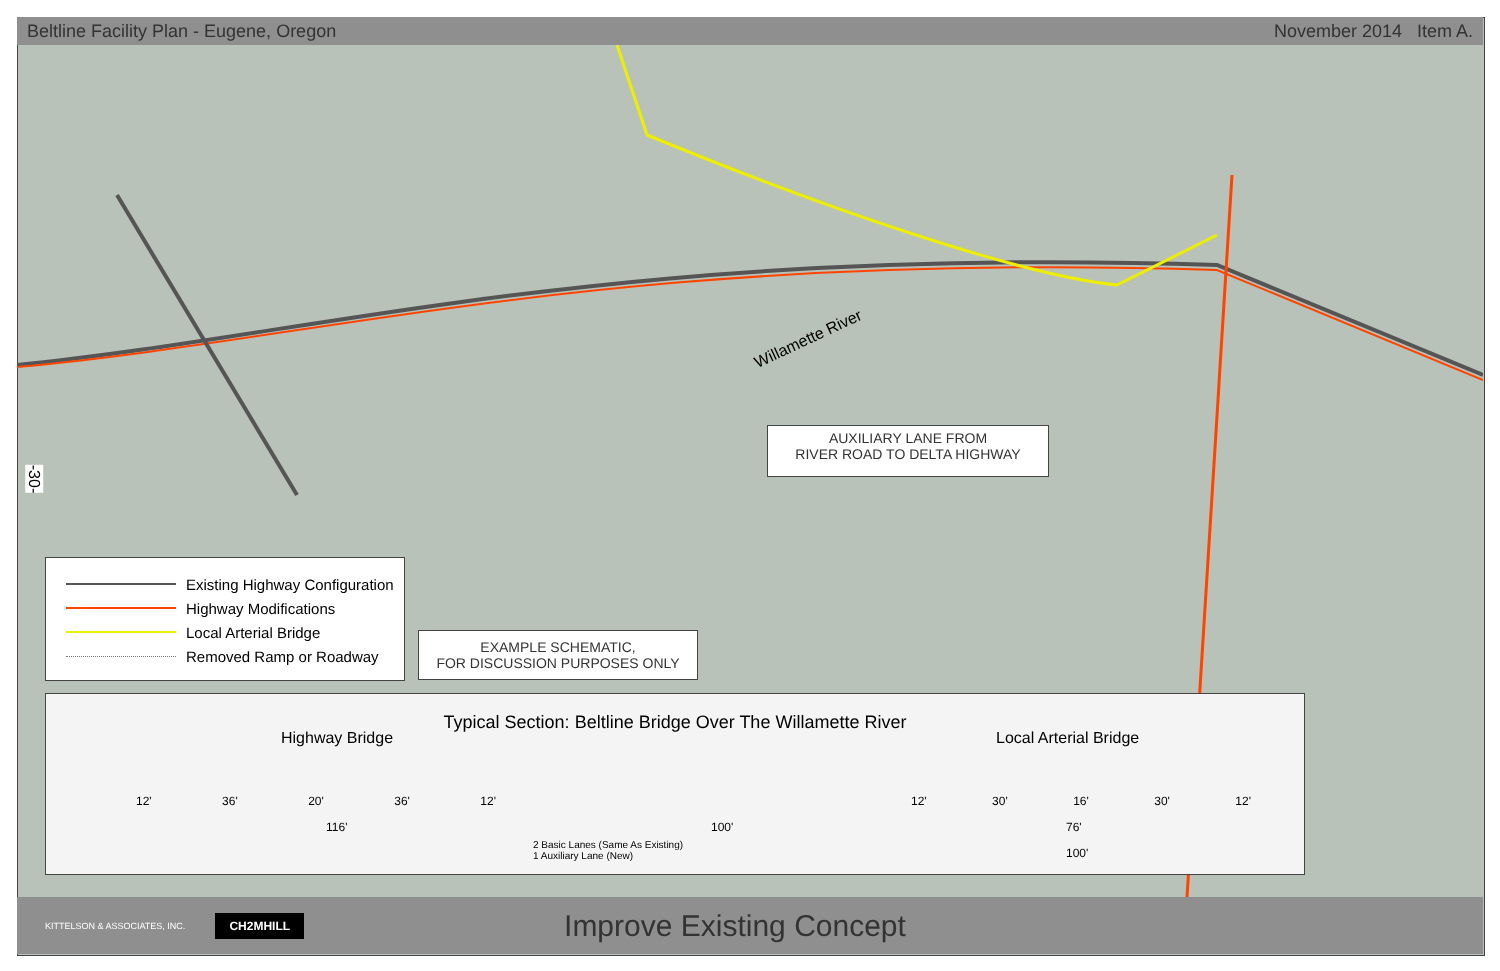Beltline Facility Plan - Eugene, Oregon November 2014 Item A.
Willamette River
-30-
AUXILIARY LANE FROM
RIVER ROAD TO DELTA HIGHWAY
Existing Highway Configuration
Highway Modifications
Local Arterial Bridge
Removed Ramp or Roadway
EXAMPLE SCHEMATIC,
FOR DISCUSSION PURPOSES ONLY
Typical Section: Beltline Bridge Over The Willamette River
Highway Bridge Local Arterial Bridge
12' 36' 20' 36' 12'
116' 100'
12' 30' 16' 30' 12'
76'
100'
2 Basic Lanes (Same As Existing)
1 Auxiliary Lane (New)
KITTELSON & ASSOCIATES, INC. CH2MHILL Improve Existing Concept